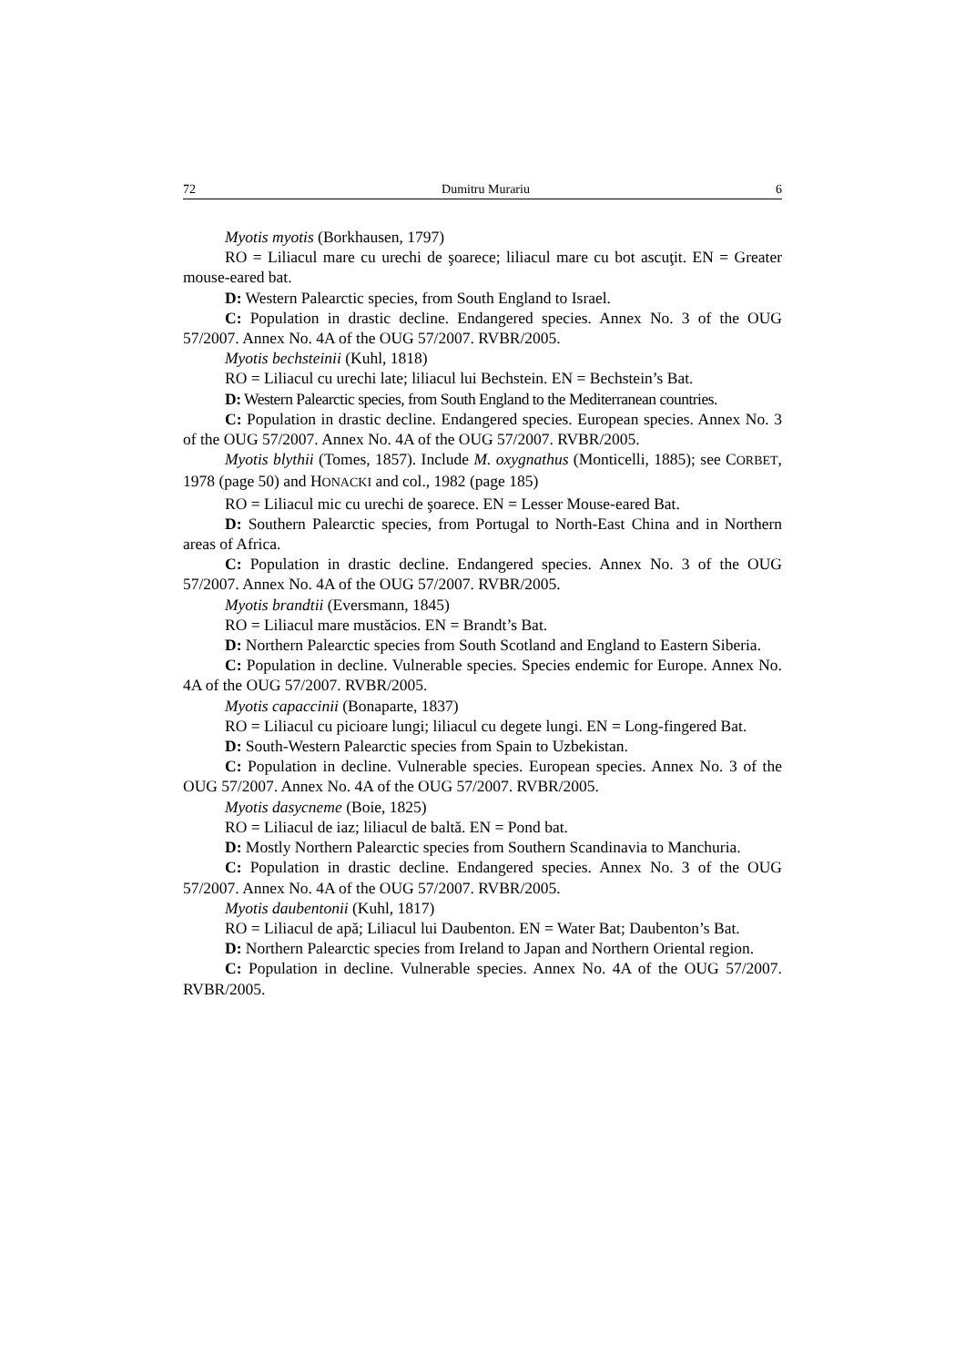72 Dumitru Murariu 6
Myotis myotis (Borkhausen, 1797)
RO = Liliacul mare cu urechi de şoarece; liliacul mare cu bot ascuţit. EN = Greater mouse-eared bat.
D: Western Palearctic species, from South England to Israel.
C: Population in drastic decline. Endangered species. Annex No. 3 of the OUG 57/2007. Annex No. 4A of the OUG 57/2007. RVBR/2005.
Myotis bechsteinii (Kuhl, 1818)
RO = Liliacul cu urechi late; liliacul lui Bechstein. EN = Bechstein’s Bat.
D: Western Palearctic species, from South England to the Mediterranean countries.
C: Population in drastic decline. Endangered species. European species. Annex No. 3 of the OUG 57/2007. Annex No. 4A of the OUG 57/2007. RVBR/2005.
Myotis blythii (Tomes, 1857). Include M. oxygnathus (Monticelli, 1885); see CORBET, 1978 (page 50) and HONACKI and col., 1982 (page 185)
RO = Liliacul mic cu urechi de şoarece. EN = Lesser Mouse-eared Bat.
D: Southern Palearctic species, from Portugal to North-East China and in Northern areas of Africa.
C: Population in drastic decline. Endangered species. Annex No. 3 of the OUG 57/2007. Annex No. 4A of the OUG 57/2007. RVBR/2005.
Myotis brandtii (Eversmann, 1845)
RO = Liliacul mare mustăcios. EN = Brandt’s Bat.
D: Northern Palearctic species from South Scotland and England to Eastern Siberia.
C: Population in decline. Vulnerable species. Species endemic for Europe. Annex No. 4A of the OUG 57/2007. RVBR/2005.
Myotis capaccinii (Bonaparte, 1837)
RO = Liliacul cu picioare lungi; liliacul cu degete lungi. EN = Long-fingered Bat.
D: South-Western Palearctic species from Spain to Uzbekistan.
C: Population in decline. Vulnerable species. European species. Annex No. 3 of the OUG 57/2007. Annex No. 4A of the OUG 57/2007. RVBR/2005.
Myotis dasycneme (Boie, 1825)
RO = Liliacul de iaz; liliacul de baltă. EN = Pond bat.
D: Mostly Northern Palearctic species from Southern Scandinavia to Manchuria.
C: Population in drastic decline. Endangered species. Annex No. 3 of the OUG 57/2007. Annex No. 4A of the OUG 57/2007. RVBR/2005.
Myotis daubentonii (Kuhl, 1817)
RO = Liliacul de apă; Liliacul lui Daubenton. EN = Water Bat; Daubenton’s Bat.
D: Northern Palearctic species from Ireland to Japan and Northern Oriental region.
C: Population in decline. Vulnerable species. Annex No. 4A of the OUG 57/2007. RVBR/2005.